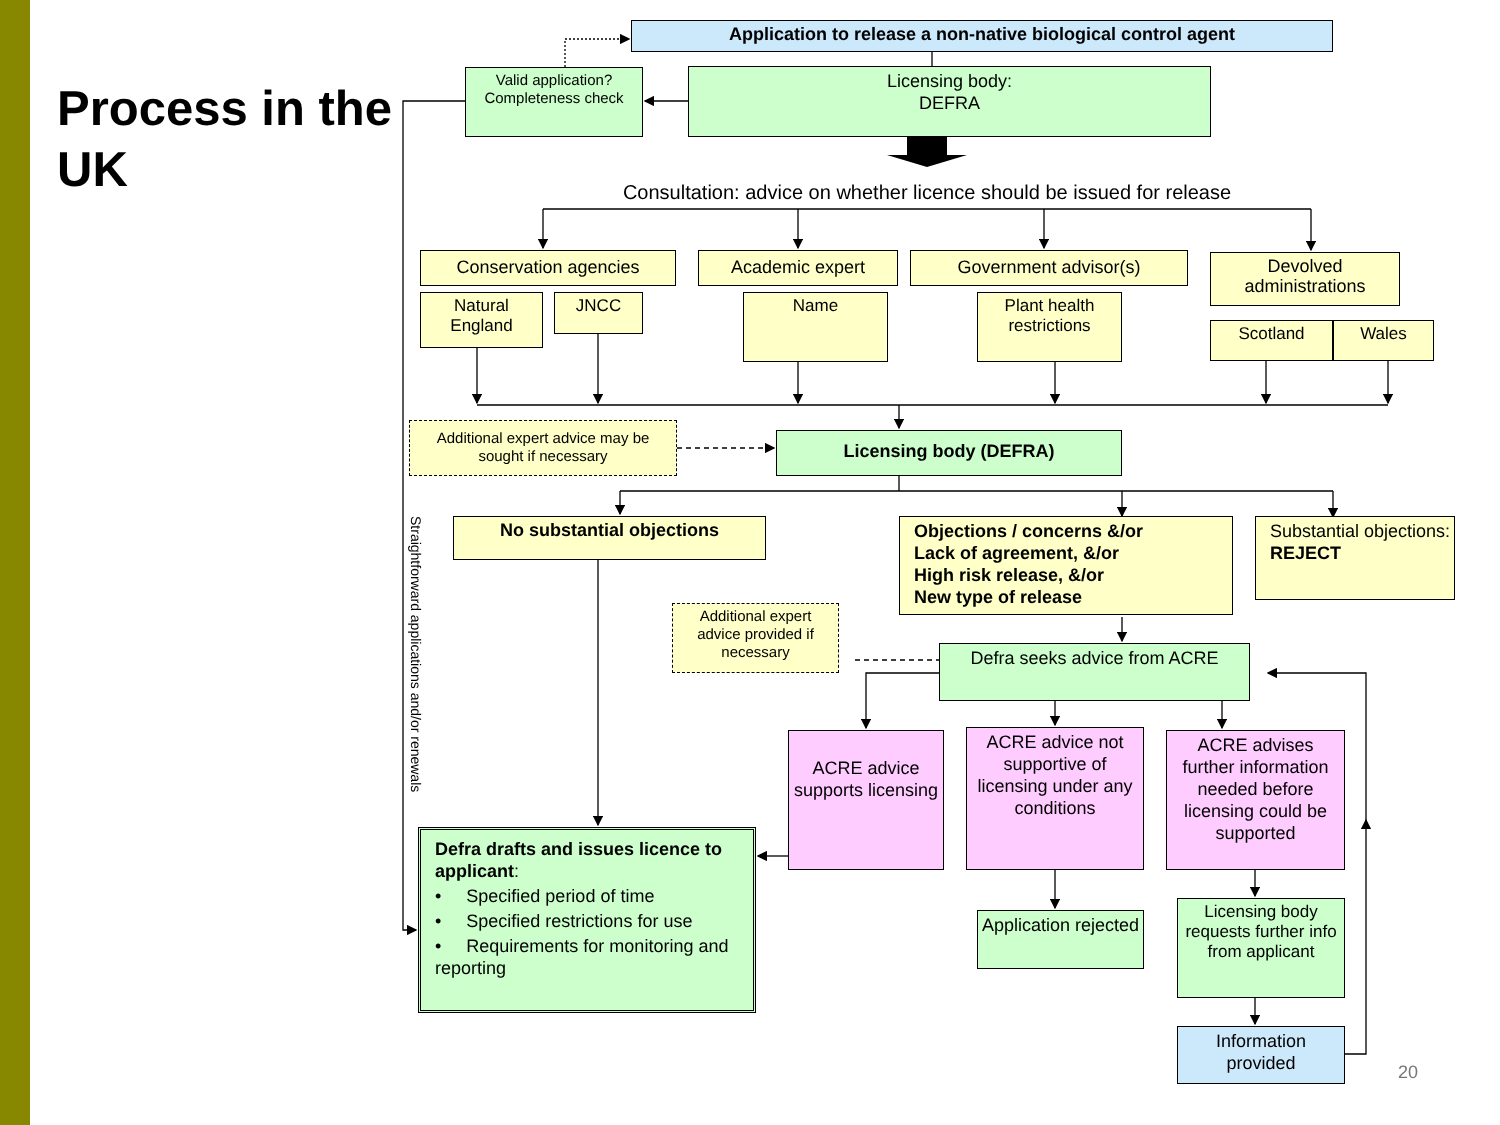Process in the UK
Application to release a non-native biological control agent
Valid application? Completeness check
Licensing body:
DEFRA
Consultation: advice on whether licence should be issued for release
Conservation agencies Academic expert Government advisor(s)
Devolved administrations
Natural England
JNCC
Name Plant health restrictions
Scotland Wales
Additional expert advice may be sought if necessary
Licensing body (DEFRA)
Straightforward applications and/or renewals
No substantial objections
Objections / concerns &/or
Lack of agreement, &/or
High risk release, &/or
New type of release
Substantial objections:
REJECT
Additional expert advice provided if necessary
Defra seeks advice from ACRE
ACRE advice supports licensing
ACRE advice not supportive of licensing under any conditions
ACRE advises further information needed before licensing could be supported
Defra drafts and issues licence to applicant:
• Specified period of time
• Specified restrictions for use
• Requirements for monitoring and reporting
Application rejected
Licensing body requests further info from applicant
Information provided
20